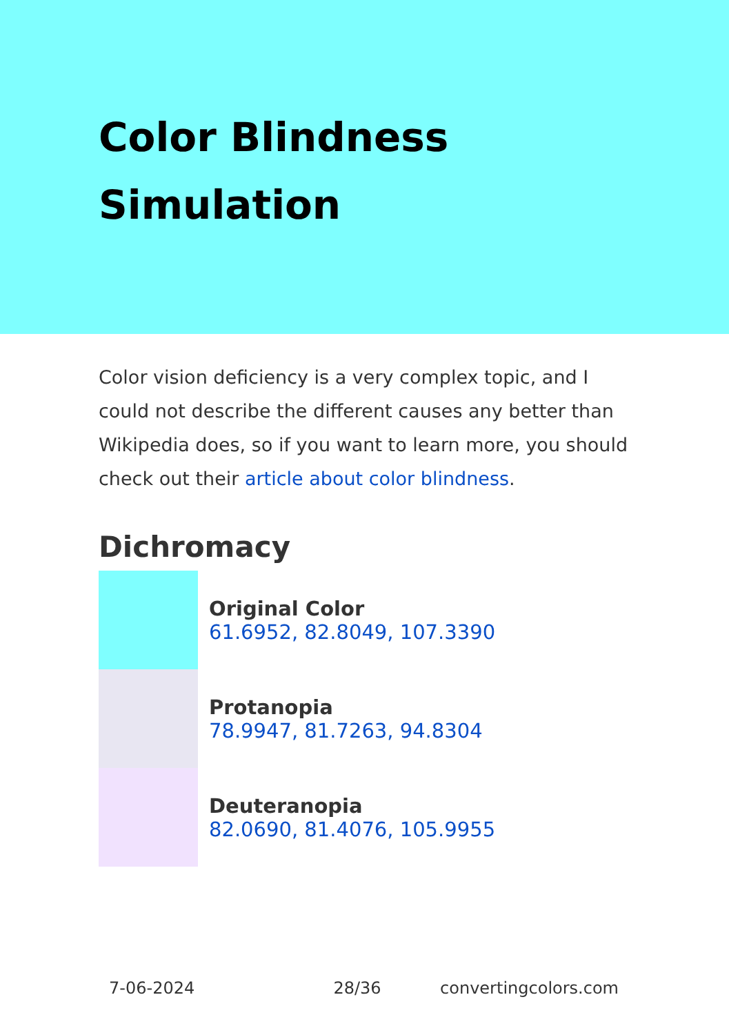Color Blindness
Simulation
Color vision deficiency is a very complex topic, and I could not describe the different causes any better than Wikipedia does, so if you want to learn more, you should check out their article about color blindness.
Dichromacy
Original Color
61.6952, 82.8049, 107.3390
Protanopia
78.9947, 81.7263, 94.8304
Deuteranopia
82.0690, 81.4076, 105.9955
7-06-2024 28/36 convertingcolors.com